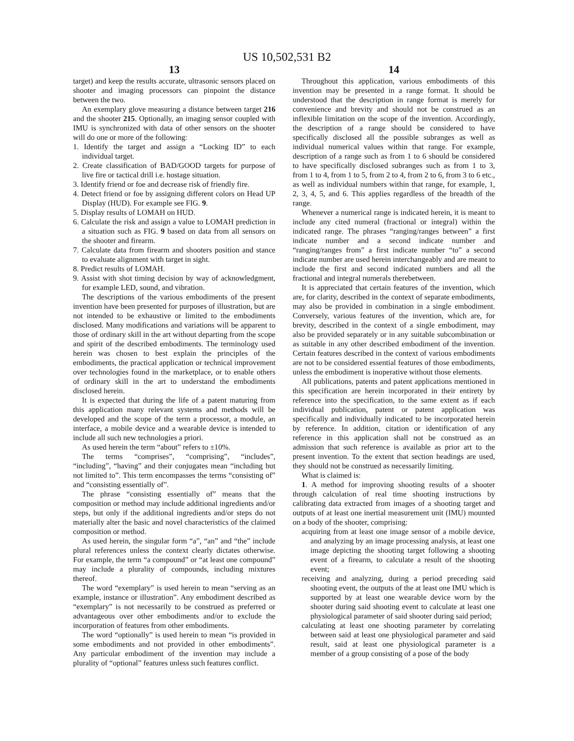US 10,502,531 B2
13
target) and keep the results accurate, ultrasonic sensors placed on shooter and imaging processors can pinpoint the distance between the two.
An exemplary glove measuring a distance between target 216 and the shooter 215. Optionally, an imaging sensor coupled with IMU is synchronized with data of other sensors on the shooter will do one or more of the following:
1. Identify the target and assign a “Locking ID” to each individual target.
2. Create classification of BAD/GOOD targets for purpose of live fire or tactical drill i.e. hostage situation.
3. Identify friend or foe and decrease risk of friendly fire.
4. Detect friend or foe by assigning different colors on Head UP Display (HUD). For example see FIG. 9.
5. Display results of LOMAH on HUD.
6. Calculate the risk and assign a value to LOMAH prediction in a situation such as FIG. 9 based on data from all sensors on the shooter and firearm.
7. Calculate data from firearm and shooters position and stance to evaluate alignment with target in sight.
8. Predict results of LOMAH.
9. Assist with shot timing decision by way of acknowledgment, for example LED, sound, and vibration.
The descriptions of the various embodiments of the present invention have been presented for purposes of illustration, but are not intended to be exhaustive or limited to the embodiments disclosed. Many modifications and variations will be apparent to those of ordinary skill in the art without departing from the scope and spirit of the described embodiments. The terminology used herein was chosen to best explain the principles of the embodiments, the practical application or technical improvement over technologies found in the marketplace, or to enable others of ordinary skill in the art to understand the embodiments disclosed herein.
It is expected that during the life of a patent maturing from this application many relevant systems and methods will be developed and the scope of the term a processor, a module, an interface, a mobile device and a wearable device is intended to include all such new technologies a priori.
As used herein the term “about” refers to ±10%.
The terms “comprises”, “comprising”, “includes”, “including”, “having” and their conjugates mean “including but not limited to”. This term encompasses the terms “consisting of” and “consisting essentially of”.
The phrase “consisting essentially of” means that the composition or method may include additional ingredients and/or steps, but only if the additional ingredients and/or steps do not materially alter the basic and novel characteristics of the claimed composition or method.
As used herein, the singular form “a”, “an” and “the” include plural references unless the context clearly dictates otherwise. For example, the term “a compound” or “at least one compound” may include a plurality of compounds, including mixtures thereof.
The word “exemplary” is used herein to mean “serving as an example, instance or illustration”. Any embodiment described as “exemplary” is not necessarily to be construed as preferred or advantageous over other embodiments and/or to exclude the incorporation of features from other embodiments.
The word “optionally” is used herein to mean “is provided in some embodiments and not provided in other embodiments”. Any particular embodiment of the invention may include a plurality of “optional” features unless such features conflict.
14
Throughout this application, various embodiments of this invention may be presented in a range format. It should be understood that the description in range format is merely for convenience and brevity and should not be construed as an inflexible limitation on the scope of the invention. Accordingly, the description of a range should be considered to have specifically disclosed all the possible subranges as well as individual numerical values within that range. For example, description of a range such as from 1 to 6 should be considered to have specifically disclosed subranges such as from 1 to 3, from 1 to 4, from 1 to 5, from 2 to 4, from 2 to 6, from 3 to 6 etc., as well as individual numbers within that range, for example, 1, 2, 3, 4, 5, and 6. This applies regardless of the breadth of the range.
Whenever a numerical range is indicated herein, it is meant to include any cited numeral (fractional or integral) within the indicated range. The phrases “ranging/ranges between” a first indicate number and a second indicate number and “ranging/ranges from” a first indicate number “to” a second indicate number are used herein interchangeably and are meant to include the first and second indicated numbers and all the fractional and integral numerals therebetween.
It is appreciated that certain features of the invention, which are, for clarity, described in the context of separate embodiments, may also be provided in combination in a single embodiment. Conversely, various features of the invention, which are, for brevity, described in the context of a single embodiment, may also be provided separately or in any suitable subcombination or as suitable in any other described embodiment of the invention. Certain features described in the context of various embodiments are not to be considered essential features of those embodiments, unless the embodiment is inoperative without those elements.
All publications, patents and patent applications mentioned in this specification are herein incorporated in their entirety by reference into the specification, to the same extent as if each individual publication, patent or patent application was specifically and individually indicated to be incorporated herein by reference. In addition, citation or identification of any reference in this application shall not be construed as an admission that such reference is available as prior art to the present invention. To the extent that section headings are used, they should not be construed as necessarily limiting.
What is claimed is:
1. A method for improving shooting results of a shooter through calculation of real time shooting instructions by calibrating data extracted from images of a shooting target and outputs of at least one inertial measurement unit (IMU) mounted on a body of the shooter, comprising:
acquiring from at least one image sensor of a mobile device, and analyzing by an image processing analysis, at least one image depicting the shooting target following a shooting event of a firearm, to calculate a result of the shooting event;
receiving and analyzing, during a period preceding said shooting event, the outputs of the at least one IMU which is supported by at least one wearable device worn by the shooter during said shooting event to calculate at least one physiological parameter of said shooter during said period;
calculating at least one shooting parameter by correlating between said at least one physiological parameter and said result, said at least one physiological parameter is a member of a group consisting of a pose of the body